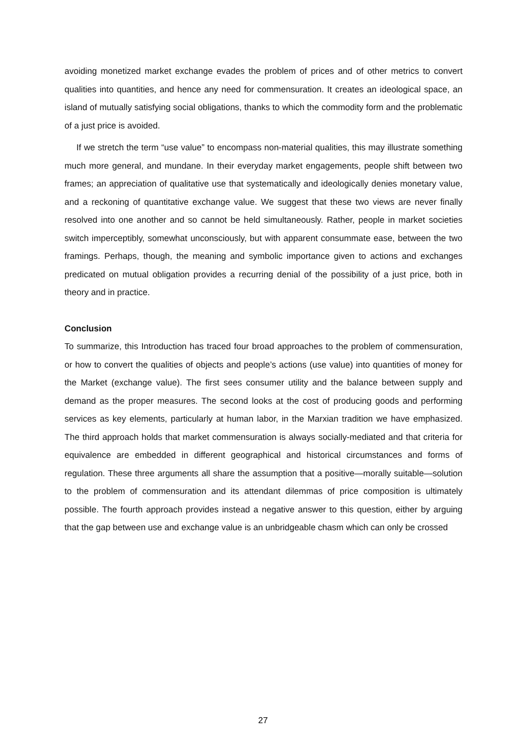avoiding monetized market exchange evades the problem of prices and of other metrics to convert qualities into quantities, and hence any need for commensuration. It creates an ideological space, an island of mutually satisfying social obligations, thanks to which the commodity form and the problematic of a just price is avoided.
If we stretch the term “use value” to encompass non-material qualities, this may illustrate something much more general, and mundane. In their everyday market engagements, people shift between two frames; an appreciation of qualitative use that systematically and ideologically denies monetary value, and a reckoning of quantitative exchange value. We suggest that these two views are never finally resolved into one another and so cannot be held simultaneously. Rather, people in market societies switch imperceptibly, somewhat unconsciously, but with apparent consummate ease, between the two framings. Perhaps, though, the meaning and symbolic importance given to actions and exchanges predicated on mutual obligation provides a recurring denial of the possibility of a just price, both in theory and in practice.
Conclusion
To summarize, this Introduction has traced four broad approaches to the problem of commensuration, or how to convert the qualities of objects and people’s actions (use value) into quantities of money for the Market (exchange value). The first sees consumer utility and the balance between supply and demand as the proper measures. The second looks at the cost of producing goods and performing services as key elements, particularly at human labor, in the Marxian tradition we have emphasized. The third approach holds that market commensuration is always socially-mediated and that criteria for equivalence are embedded in different geographical and historical circumstances and forms of regulation. These three arguments all share the assumption that a positive—morally suitable—solution to the problem of commensuration and its attendant dilemmas of price composition is ultimately possible. The fourth approach provides instead a negative answer to this question, either by arguing that the gap between use and exchange value is an unbridgeable chasm which can only be crossed
27